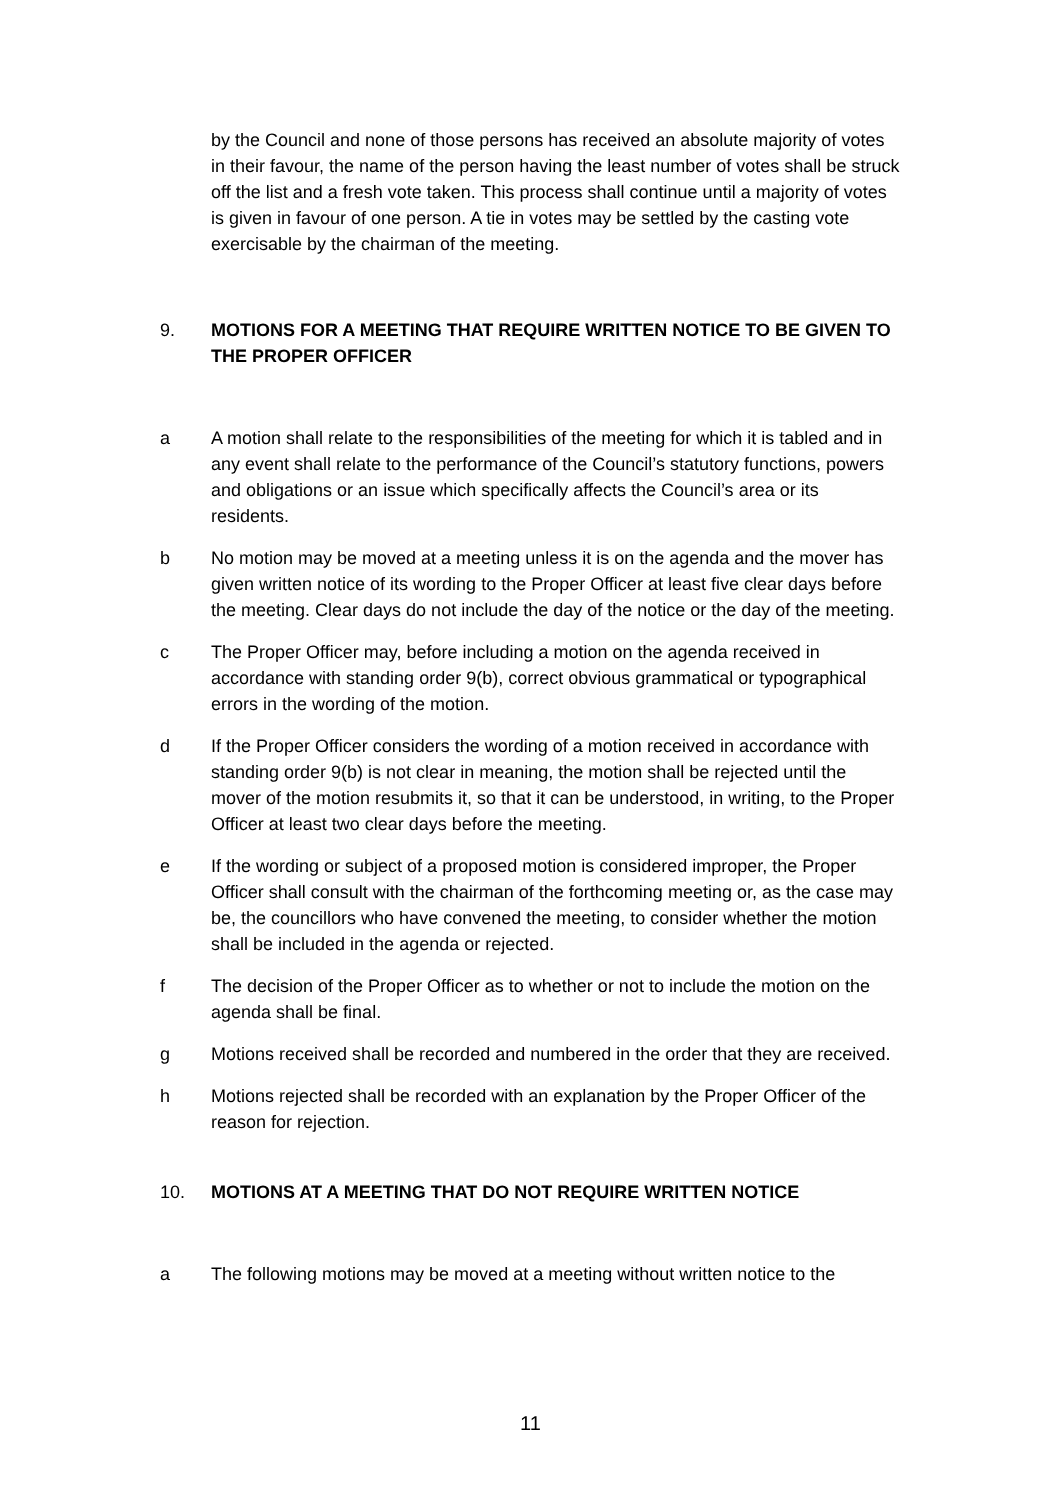by the Council and none of those persons has received an absolute majority of votes in their favour, the name of the person having the least number of votes shall be struck off the list and a fresh vote taken. This process shall continue until a majority of votes is given in favour of one person. A tie in votes may be settled by the casting vote exercisable by the chairman of the meeting.
9.
MOTIONS FOR A MEETING THAT REQUIRE WRITTEN NOTICE TO BE GIVEN TO THE PROPER OFFICER
a A motion shall relate to the responsibilities of the meeting for which it is tabled and in any event shall relate to the performance of the Council’s statutory functions, powers and obligations or an issue which specifically affects the Council’s area or its residents.
b No motion may be moved at a meeting unless it is on the agenda and the mover has given written notice of its wording to the Proper Officer at least five clear days before the meeting. Clear days do not include the day of the notice or the day of the meeting.
c The Proper Officer may, before including a motion on the agenda received in accordance with standing order 9(b), correct obvious grammatical or typographical errors in the wording of the motion.
d If the Proper Officer considers the wording of a motion received in accordance with standing order 9(b) is not clear in meaning, the motion shall be rejected until the mover of the motion resubmits it, so that it can be understood, in writing, to the Proper Officer at least two clear days before the meeting.
e If the wording or subject of a proposed motion is considered improper, the Proper Officer shall consult with the chairman of the forthcoming meeting or, as the case may be, the councillors who have convened the meeting, to consider whether the motion shall be included in the agenda or rejected.
f The decision of the Proper Officer as to whether or not to include the motion on the agenda shall be final.
g Motions received shall be recorded and numbered in the order that they are received.
h Motions rejected shall be recorded with an explanation by the Proper Officer of the reason for rejection.
10.
MOTIONS AT A MEETING THAT DO NOT REQUIRE WRITTEN NOTICE
a The following motions may be moved at a meeting without written notice to the
11